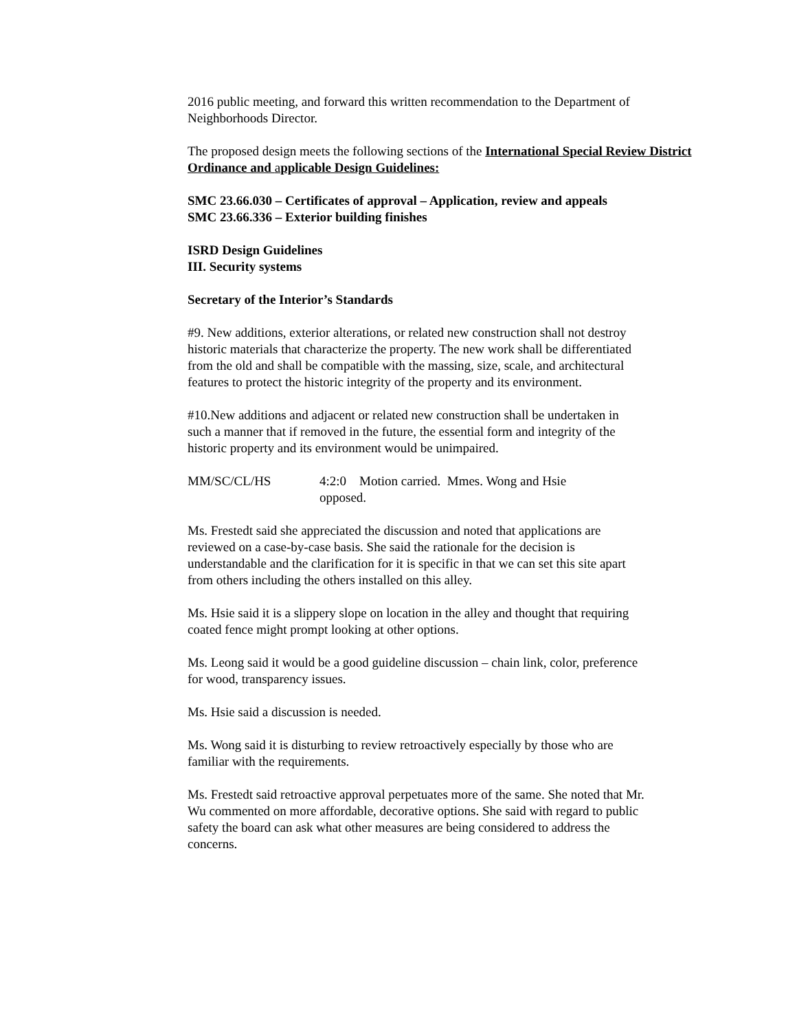2016 public meeting, and forward this written recommendation to the Department of Neighborhoods Director.
The proposed design meets the following sections of the International Special Review District Ordinance and applicable Design Guidelines:
SMC 23.66.030 – Certificates of approval – Application, review and appeals
SMC 23.66.336 – Exterior building finishes
ISRD Design Guidelines
III. Security systems
Secretary of the Interior’s Standards
#9. New additions, exterior alterations, or related new construction shall not destroy historic materials that characterize the property. The new work shall be differentiated from the old and shall be compatible with the massing, size, scale, and architectural features to protect the historic integrity of the property and its environment.
#10.New additions and adjacent or related new construction shall be undertaken in such a manner that if removed in the future, the essential form and integrity of the historic property and its environment would be unimpaired.
MM/SC/CL/HS 4:2:0 Motion carried. Mmes. Wong and Hsie opposed.
Ms. Frestedt said she appreciated the discussion and noted that applications are reviewed on a case-by-case basis. She said the rationale for the decision is understandable and the clarification for it is specific in that we can set this site apart from others including the others installed on this alley.
Ms. Hsie said it is a slippery slope on location in the alley and thought that requiring coated fence might prompt looking at other options.
Ms. Leong said it would be a good guideline discussion – chain link, color, preference for wood, transparency issues.
Ms. Hsie said a discussion is needed.
Ms. Wong said it is disturbing to review retroactively especially by those who are familiar with the requirements.
Ms. Frestedt said retroactive approval perpetuates more of the same. She noted that Mr. Wu commented on more affordable, decorative options. She said with regard to public safety the board can ask what other measures are being considered to address the concerns.